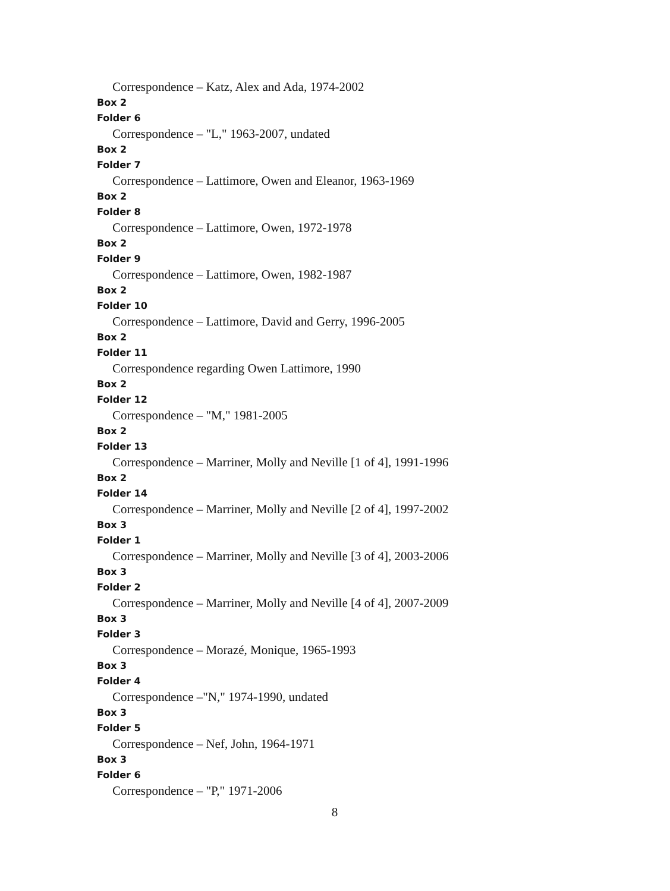Correspondence – Katz, Alex and Ada, 1974-2002
Box 2
Folder 6
Correspondence – "L," 1963-2007, undated
Box 2
Folder 7
Correspondence – Lattimore, Owen and Eleanor, 1963-1969
Box 2
Folder 8
Correspondence – Lattimore, Owen, 1972-1978
Box 2
Folder 9
Correspondence – Lattimore, Owen, 1982-1987
Box 2
Folder 10
Correspondence – Lattimore, David and Gerry, 1996-2005
Box 2
Folder 11
Correspondence regarding Owen Lattimore, 1990
Box 2
Folder 12
Correspondence – "M," 1981-2005
Box 2
Folder 13
Correspondence – Marriner, Molly and Neville [1 of 4], 1991-1996
Box 2
Folder 14
Correspondence – Marriner, Molly and Neville [2 of 4], 1997-2002
Box 3
Folder 1
Correspondence – Marriner, Molly and Neville [3 of 4], 2003-2006
Box 3
Folder 2
Correspondence – Marriner, Molly and Neville [4 of 4], 2007-2009
Box 3
Folder 3
Correspondence – Morazé, Monique, 1965-1993
Box 3
Folder 4
Correspondence –"N," 1974-1990, undated
Box 3
Folder 5
Correspondence – Nef, John, 1964-1971
Box 3
Folder 6
Correspondence – "P," 1971-2006
8